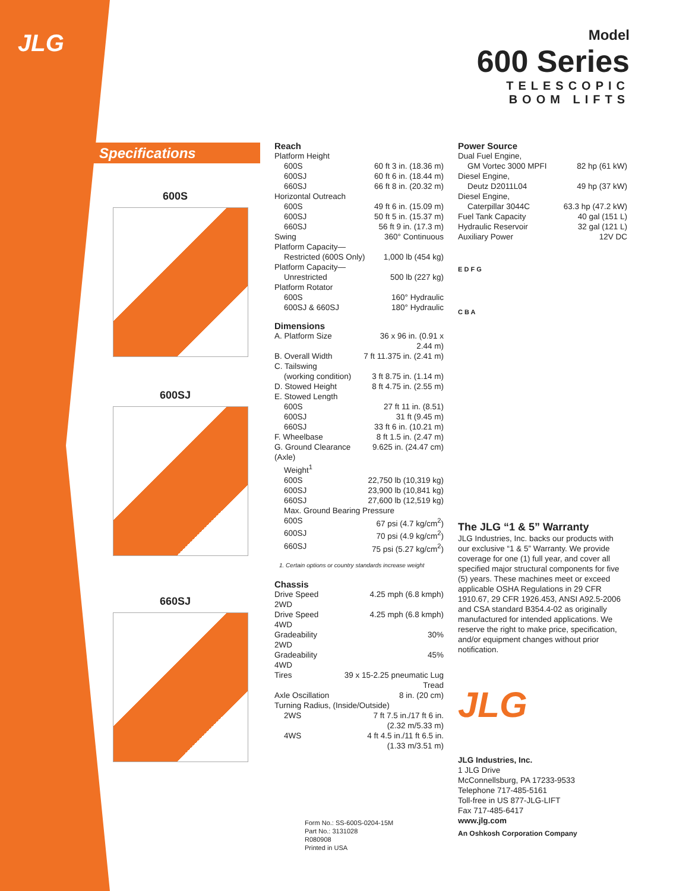JLG
Model
600 Series
TELESCOPIC
BOOM LIFTS
Specifications
600S
600SJ
660SJ
Reach
| Platform Height | |
| 600S | 60 ft 3 in. (18.36 m) |
| 600SJ | 60 ft 6 in. (18.44 m) |
| 660SJ | 66 ft 8 in. (20.32 m) |
| Horizontal Outreach | |
| 600S | 49 ft 6 in. (15.09 m) |
| 600SJ | 50 ft 5 in. (15.37 m) |
| 660SJ | 56 ft 9 in. (17.3 m) |
| Swing | 360° Continuous |
| Platform Capacity— | |
| Restricted (600S Only) | 1,000 lb (454 kg) |
| Platform Capacity— | |
| Unrestricted | 500 lb (227 kg) |
| Platform Rotator | |
| 600S | 160° Hydraulic |
| 600SJ & 660SJ | 180° Hydraulic |
Dimensions
| A. Platform Size | 36 x 96 in. (0.91 x 2.44 m) |
| B. Overall Width | 7 ft 11.375 in. (2.41 m) |
| C. Tailswing | |
| (working condition) | 3 ft 8.75 in. (1.14 m) |
| D. Stowed Height | 8 ft 4.75 in. (2.55 m) |
| E. Stowed Length | |
| 600S | 27 ft 11 in. (8.51) |
| 600SJ | 31 ft (9.45 m) |
| 660SJ | 33 ft 6 in. (10.21 m) |
| F. Wheelbase | 8 ft 1.5 in. (2.47 m) |
| G. Ground Clearance (Axle) | 9.625 in. (24.47 cm) |
| Weight<sup>1</sup> | |
| 600S | 22,750 lb (10,319 kg) |
| 600SJ | 23,900 lb (10,841 kg) |
| 660SJ | 27,600 lb (12,519 kg) |
| Max. Ground Bearing Pressure | |
| 600S | 67 psi (4.7 kg/cm<sup>2</sup>) |
| 600SJ | 70 psi (4.9 kg/cm<sup>2</sup>) |
| 660SJ | 75 psi (5.27 kg/cm<sup>2</sup>) |
1. Certain options or country standards increase weight
Chassis
| Drive Speed 2WD | 4.25 mph (6.8 kmph) |
| Drive Speed 4WD | 4.25 mph (6.8 kmph) |
| Gradeability 2WD | 30% |
| Gradeability 4WD | 45% |
| Tires | 39 x 15-2.25 pneumatic Lug Tread |
| Axle Oscillation | 8 in. (20 cm) |
| Turning Radius, (Inside/Outside) | |
| 2WS | 7 ft 7.5 in./17 ft 6 in. (2.32 m/5.33 m) |
| 4WS | 4 ft 4.5 in./11 ft 6.5 in. (1.33 m/3.51 m) |
Power Source
| Dual Fuel Engine, | |
| GM Vortec 3000 MPFI | 82 hp (61 kW) |
| Diesel Engine, | |
| Deutz D2011L04 | 49 hp (37 kW) |
| Diesel Engine, | |
| Caterpillar 3044C | 63.3 hp (47.2 kW) |
| Fuel Tank Capacity | 40 gal (151 L) |
| Hydraulic Reservoir | 32 gal (121 L) |
| Auxiliary Power | 12V DC |
E D F G
C B A
The JLG “1 & 5” Warranty
JLG Industries, Inc. backs our products with our exclusive “1 & 5” Warranty. We provide coverage for one (1) full year, and cover all specified major structural components for five (5) years. These machines meet or exceed applicable OSHA Regulations in 29 CFR 1910.67, 29 CFR 1926.453, ANSI A92.5-2006 and CSA standard B354.4-02 as originally manufactured for intended applications. We reserve the right to make price, specification, and/or equipment changes without prior notification.
JLG
JLG Industries, Inc.
1 JLG Drive
McConnellsburg, PA 17233-9533
Telephone 717-485-5161
Toll-free in US 877-JLG-LIFT
Fax 717-485-6417
www.jlg.com
An Oshkosh Corporation Company
Form No.: SS-600S-0204-15M
Part No.: 3131028
R080908
Printed in USA